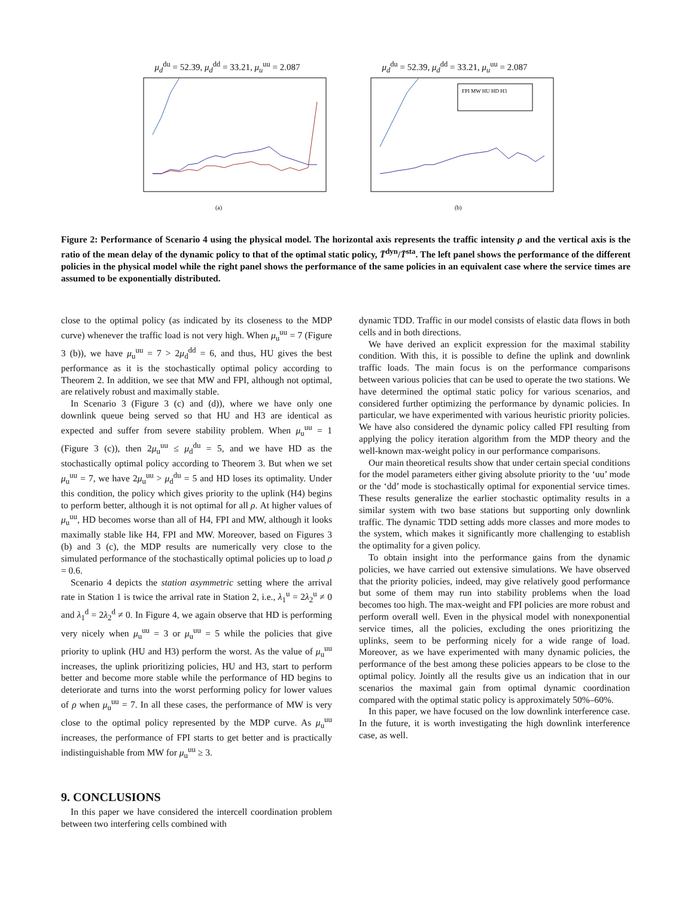μ<sub>d</sub><sup>du</sup> = 52.39, μ<sub>d</sub><sup>dd</sup> = 33.21, μ<sub>u</sub><sup>uu</sup> = 2.087
(a)
μ<sub>d</sub><sup>du</sup> = 52.39, μ<sub>d</sub><sup>dd</sup> = 33.21, μ<sub>u</sub><sup>uu</sup> = 2.087
FPI MW HU HD H3
(b)
Figure 2: Performance of Scenario 4 using the physical model. The horizontal axis represents the traffic intensity ρ and the vertical axis is the ratio of the mean delay of the dynamic policy to that of the optimal static policy, T̄<sup>dyn</sup>/T̄<sup>sta</sup>. The left panel shows the performance of the different policies in the physical model while the right panel shows the performance of the same policies in an equivalent case where the service times are assumed to be exponentially distributed.
close to the optimal policy (as indicated by its closeness to the MDP curve) whenever the traffic load is not very high. When μ<sub>u</sub><sup>uu</sup> = 7 (Figure 3 (b)), we have μ<sub>u</sub><sup>uu</sup> = 7 > 2μ<sub>d</sub><sup>dd</sup> = 6, and thus, HU gives the best performance as it is the stochastically optimal policy according to Theorem 2. In addition, we see that MW and FPI, although not optimal, are relatively robust and maximally stable.
In Scenario 3 (Figure 3 (c) and (d)), where we have only one downlink queue being served so that HU and H3 are identical as expected and suffer from severe stability problem. When μ<sub>u</sub><sup>uu</sup> = 1 (Figure 3 (c)), then 2μ<sub>u</sub><sup>uu</sup> ≤ μ<sub>d</sub><sup>du</sup> = 5, and we have HD as the stochastically optimal policy according to Theorem 3. But when we set μ<sub>u</sub><sup>uu</sup> = 7, we have 2μ<sub>u</sub><sup>uu</sup> > μ<sub>d</sub><sup>du</sup> = 5 and HD loses its optimality. Under this condition, the policy which gives priority to the uplink (H4) begins to perform better, although it is not optimal for all ρ. At higher values of μ<sub>u</sub><sup>uu</sup>, HD becomes worse than all of H4, FPI and MW, although it looks maximally stable like H4, FPI and MW. Moreover, based on Figures 3 (b) and 3 (c), the MDP results are numerically very close to the simulated performance of the stochastically optimal policies up to load ρ = 0.6.
Scenario 4 depicts the station asymmetric setting where the arrival rate in Station 1 is twice the arrival rate in Station 2, i.e., λ<sub>1</sub><sup>u</sup> = 2λ<sub>2</sub><sup>u</sup> ≠ 0 and λ<sub>1</sub><sup>d</sup> = 2λ<sub>2</sub><sup>d</sup> ≠ 0. In Figure 4, we again observe that HD is performing very nicely when μ<sub>u</sub><sup>uu</sup> = 3 or μ<sub>u</sub><sup>uu</sup> = 5 while the policies that give priority to uplink (HU and H3) perform the worst. As the value of μ<sub>u</sub><sup>uu</sup> increases, the uplink prioritizing policies, HU and H3, start to perform better and become more stable while the performance of HD begins to deteriorate and turns into the worst performing policy for lower values of ρ when μ<sub>u</sub><sup>uu</sup> = 7. In all these cases, the performance of MW is very close to the optimal policy represented by the MDP curve. As μ<sub>u</sub><sup>uu</sup> increases, the performance of FPI starts to get better and is practically indistinguishable from MW for μ<sub>u</sub><sup>uu</sup> ≥ 3.
9. CONCLUSIONS
In this paper we have considered the intercell coordination problem between two interfering cells combined with
dynamic TDD. Traffic in our model consists of elastic data flows in both cells and in both directions.
We have derived an explicit expression for the maximal stability condition. With this, it is possible to define the uplink and downlink traffic loads. The main focus is on the performance comparisons between various policies that can be used to operate the two stations. We have determined the optimal static policy for various scenarios, and considered further optimizing the performance by dynamic policies. In particular, we have experimented with various heuristic priority policies. We have also considered the dynamic policy called FPI resulting from applying the policy iteration algorithm from the MDP theory and the well-known max-weight policy in our performance comparisons.
Our main theoretical results show that under certain special conditions for the model parameters either giving absolute priority to the ‘uu’ mode or the ‘dd’ mode is stochastically optimal for exponential service times. These results generalize the earlier stochastic optimality results in a similar system with two base stations but supporting only downlink traffic. The dynamic TDD setting adds more classes and more modes to the system, which makes it significantly more challenging to establish the optimality for a given policy.
To obtain insight into the performance gains from the dynamic policies, we have carried out extensive simulations. We have observed that the priority policies, indeed, may give relatively good performance but some of them may run into stability problems when the load becomes too high. The max-weight and FPI policies are more robust and perform overall well. Even in the physical model with nonexponential service times, all the policies, excluding the ones prioritizing the uplinks, seem to be performing nicely for a wide range of load. Moreover, as we have experimented with many dynamic policies, the performance of the best among these policies appears to be close to the optimal policy. Jointly all the results give us an indication that in our scenarios the maximal gain from optimal dynamic coordination compared with the optimal static policy is approximately 50%–60%.
In this paper, we have focused on the low downlink interference case. In the future, it is worth investigating the high downlink interference case, as well.